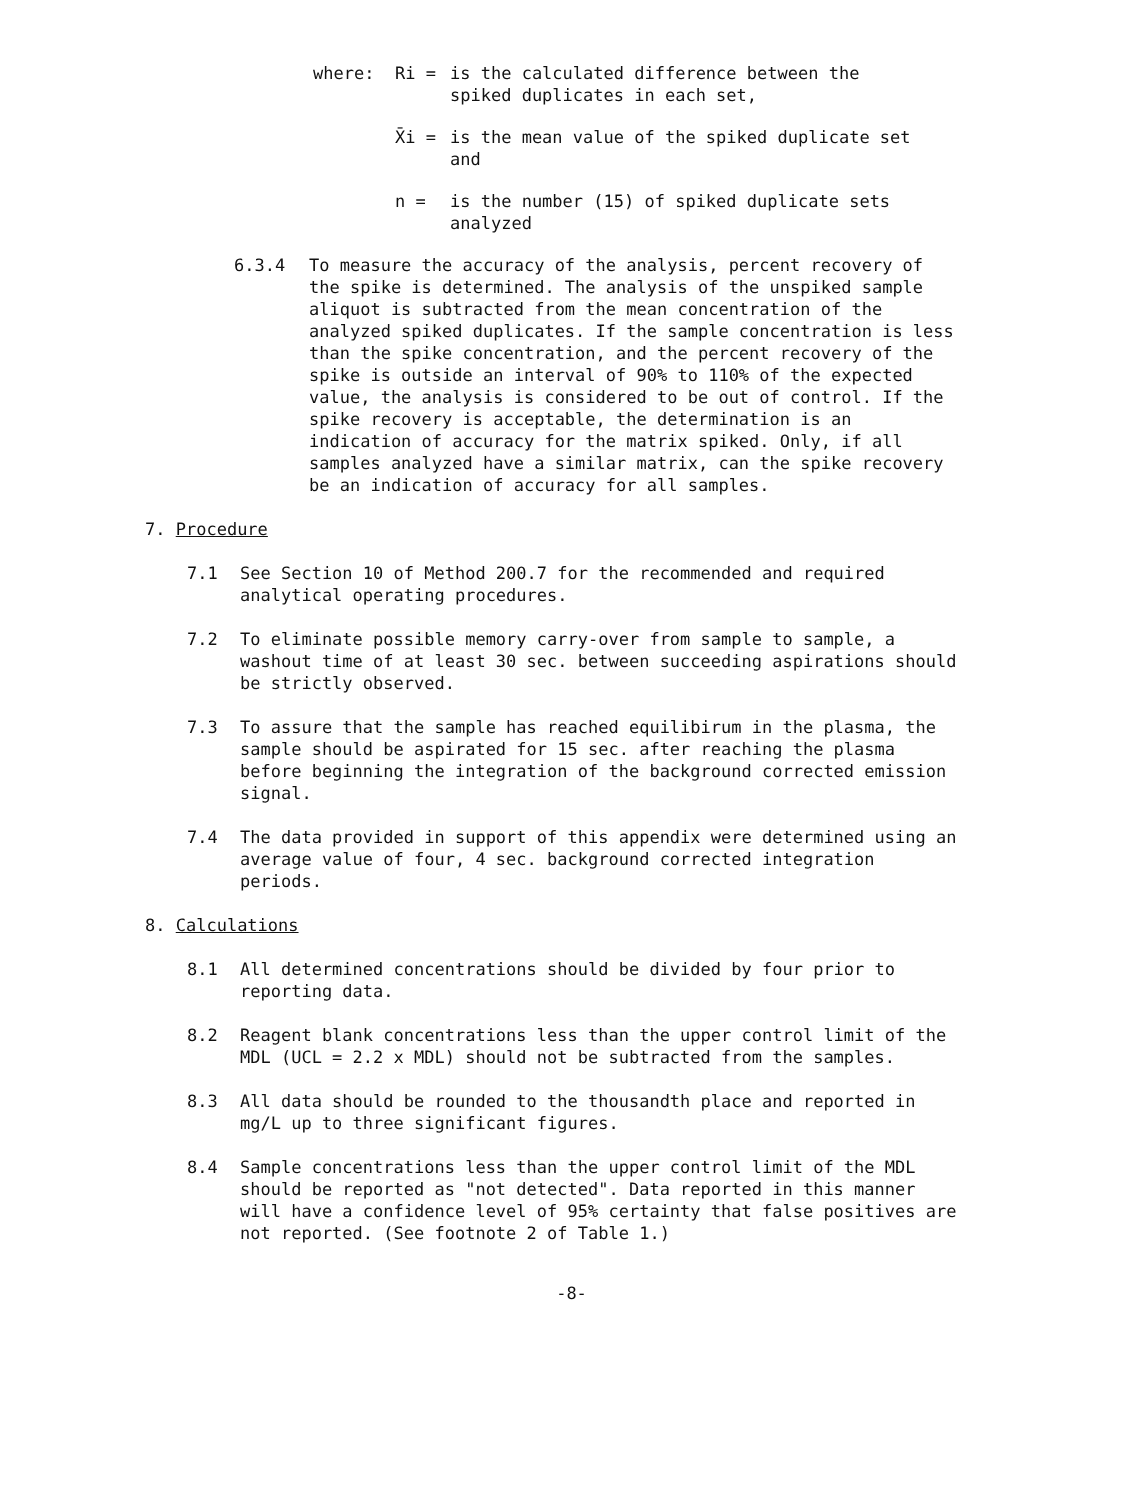where: Ri = is the calculated difference between the spiked duplicates in each set,
X̄i = is the mean value of the spiked duplicate set and
n = is the number (15) of spiked duplicate sets analyzed
6.3.4 To measure the accuracy of the analysis, percent recovery of the spike is determined. The analysis of the unspiked sample aliquot is subtracted from the mean concentration of the analyzed spiked duplicates. If the sample concentration is less than the spike concentration, and the percent recovery of the spike is outside an interval of 90% to 110% of the expected value, the analysis is considered to be out of control. If the spike recovery is acceptable, the determination is an indication of accuracy for the matrix spiked. Only, if all samples analyzed have a similar matrix, can the spike recovery be an indication of accuracy for all samples.
7. Procedure
7.1 See Section 10 of Method 200.7 for the recommended and required analytical operating procedures.
7.2 To eliminate possible memory carry-over from sample to sample, a washout time of at least 30 sec. between succeeding aspirations should be strictly observed.
7.3 To assure that the sample has reached equilibirum in the plasma, the sample should be aspirated for 15 sec. after reaching the plasma before beginning the integration of the background corrected emission signal.
7.4 The data provided in support of this appendix were determined using an average value of four, 4 sec. background corrected integration periods.
8. Calculations
8.1 All determined concentrations should be divided by four prior to reporting data.
8.2 Reagent blank concentrations less than the upper control limit of the MDL (UCL = 2.2 x MDL) should not be subtracted from the samples.
8.3 All data should be rounded to the thousandth place and reported in mg/L up to three significant figures.
8.4 Sample concentrations less than the upper control limit of the MDL should be reported as "not detected". Data reported in this manner will have a confidence level of 95% certainty that false positives are not reported. (See footnote 2 of Table 1.)
-8-